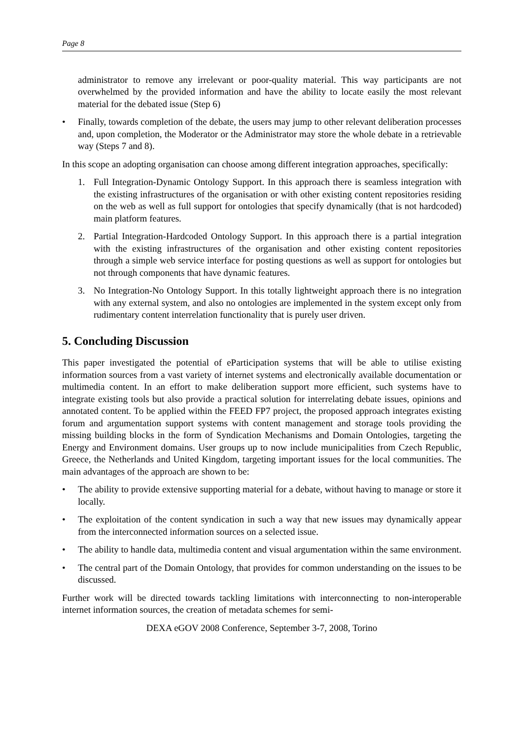Page 8
administrator to remove any irrelevant or poor-quality material. This way participants are not overwhelmed by the provided information and have the ability to locate easily the most relevant material for the debated issue (Step 6)
• Finally, towards completion of the debate, the users may jump to other relevant deliberation processes and, upon completion, the Moderator or the Administrator may store the whole debate in a retrievable way (Steps 7 and 8).
In this scope an adopting organisation can choose among different integration approaches, specifically:
1. Full Integration-Dynamic Ontology Support. In this approach there is seamless integration with the existing infrastructures of the organisation or with other existing content repositories residing on the web as well as full support for ontologies that specify dynamically (that is not hardcoded) main platform features.
2. Partial Integration-Hardcoded Ontology Support. In this approach there is a partial integration with the existing infrastructures of the organisation and other existing content repositories through a simple web service interface for posting questions as well as support for ontologies but not through components that have dynamic features.
3. No Integration-No Ontology Support. In this totally lightweight approach there is no integration with any external system, and also no ontologies are implemented in the system except only from rudimentary content interrelation functionality that is purely user driven.
5. Concluding Discussion
This paper investigated the potential of eParticipation systems that will be able to utilise existing information sources from a vast variety of internet systems and electronically available documentation or multimedia content. In an effort to make deliberation support more efficient, such systems have to integrate existing tools but also provide a practical solution for interrelating debate issues, opinions and annotated content. To be applied within the FEED FP7 project, the proposed approach integrates existing forum and argumentation support systems with content management and storage tools providing the missing building blocks in the form of Syndication Mechanisms and Domain Ontologies, targeting the Energy and Environment domains. User groups up to now include municipalities from Czech Republic, Greece, the Netherlands and United Kingdom, targeting important issues for the local communities. The main advantages of the approach are shown to be:
• The ability to provide extensive supporting material for a debate, without having to manage or store it locally.
• The exploitation of the content syndication in such a way that new issues may dynamically appear from the interconnected information sources on a selected issue.
• The ability to handle data, multimedia content and visual argumentation within the same environment.
• The central part of the Domain Ontology, that provides for common understanding on the issues to be discussed.
Further work will be directed towards tackling limitations with interconnecting to non-interoperable internet information sources, the creation of metadata schemes for semi-
DEXA eGOV 2008 Conference, September 3-7, 2008, Torino